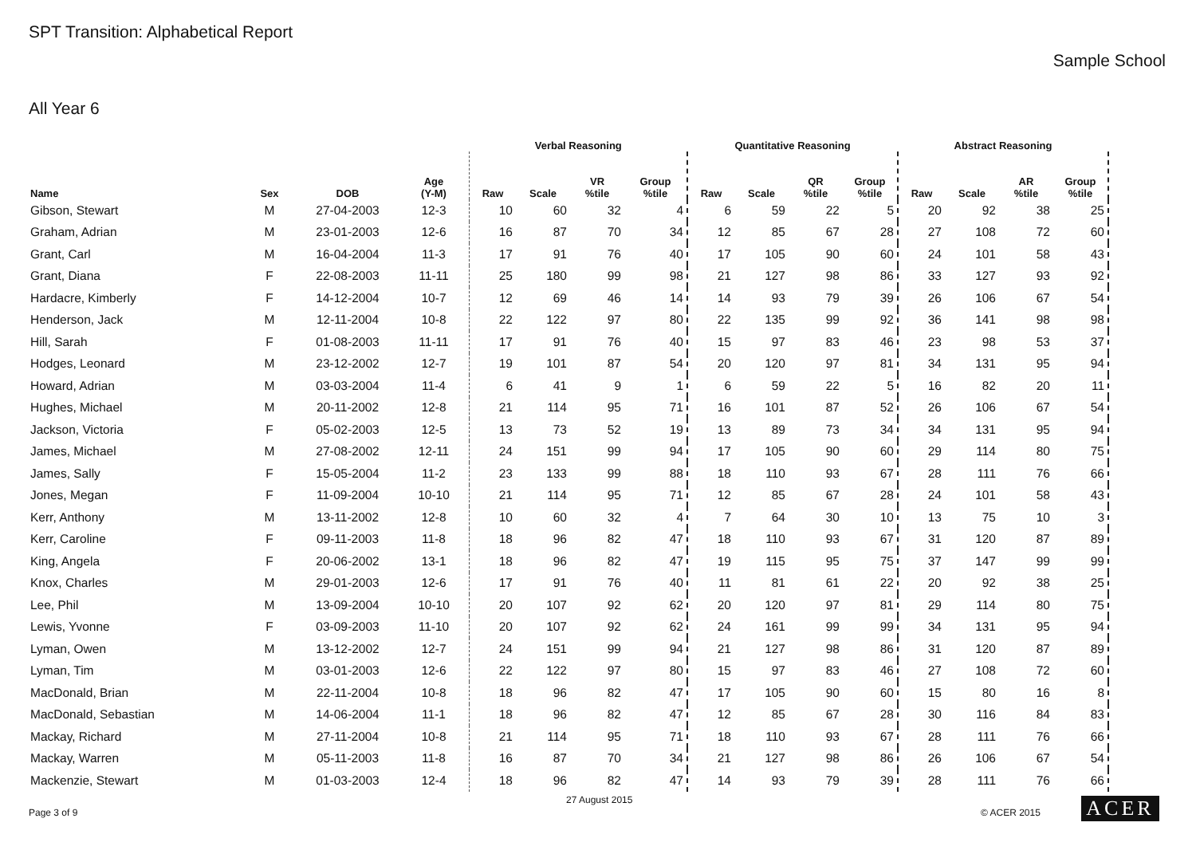SPT Transition: Alphabetical Report
Sample School
All Year 6
| | | | | Verbal Reasoning | | | | Quantitative Reasoning | | | | Abstract Reasoning | | | |
| --- | --- | --- | --- | --- | --- | --- | --- | --- | --- | --- | --- | --- | --- | --- | --- |
| Name | Sex | DOB | Age (Y-M) | Raw | Scale | VR %tile | Group %tile | Raw | Scale | QR %tile | Group %tile | Raw | Scale | AR %tile | Group %tile |
| Gibson, Stewart | M | 27-04-2003 | 12-3 | 10 | 60 | 32 | 4 | 6 | 59 | 22 | 5 | 20 | 92 | 38 | 25 |
| Graham, Adrian | M | 23-01-2003 | 12-6 | 16 | 87 | 70 | 34 | 12 | 85 | 67 | 28 | 27 | 108 | 72 | 60 |
| Grant, Carl | M | 16-04-2004 | 11-3 | 17 | 91 | 76 | 40 | 17 | 105 | 90 | 60 | 24 | 101 | 58 | 43 |
| Grant, Diana | F | 22-08-2003 | 11-11 | 25 | 180 | 99 | 98 | 21 | 127 | 98 | 86 | 33 | 127 | 93 | 92 |
| Hardacre, Kimberly | F | 14-12-2004 | 10-7 | 12 | 69 | 46 | 14 | 14 | 93 | 79 | 39 | 26 | 106 | 67 | 54 |
| Henderson, Jack | M | 12-11-2004 | 10-8 | 22 | 122 | 97 | 80 | 22 | 135 | 99 | 92 | 36 | 141 | 98 | 98 |
| Hill, Sarah | F | 01-08-2003 | 11-11 | 17 | 91 | 76 | 40 | 15 | 97 | 83 | 46 | 23 | 98 | 53 | 37 |
| Hodges, Leonard | M | 23-12-2002 | 12-7 | 19 | 101 | 87 | 54 | 20 | 120 | 97 | 81 | 34 | 131 | 95 | 94 |
| Howard, Adrian | M | 03-03-2004 | 11-4 | 6 | 41 | 9 | 1 | 6 | 59 | 22 | 5 | 16 | 82 | 20 | 11 |
| Hughes, Michael | M | 20-11-2002 | 12-8 | 21 | 114 | 95 | 71 | 16 | 101 | 87 | 52 | 26 | 106 | 67 | 54 |
| Jackson, Victoria | F | 05-02-2003 | 12-5 | 13 | 73 | 52 | 19 | 13 | 89 | 73 | 34 | 34 | 131 | 95 | 94 |
| James, Michael | M | 27-08-2002 | 12-11 | 24 | 151 | 99 | 94 | 17 | 105 | 90 | 60 | 29 | 114 | 80 | 75 |
| James, Sally | F | 15-05-2004 | 11-2 | 23 | 133 | 99 | 88 | 18 | 110 | 93 | 67 | 28 | 111 | 76 | 66 |
| Jones, Megan | F | 11-09-2004 | 10-10 | 21 | 114 | 95 | 71 | 12 | 85 | 67 | 28 | 24 | 101 | 58 | 43 |
| Kerr, Anthony | M | 13-11-2002 | 12-8 | 10 | 60 | 32 | 4 | 7 | 64 | 30 | 10 | 13 | 75 | 10 | 3 |
| Kerr, Caroline | F | 09-11-2003 | 11-8 | 18 | 96 | 82 | 47 | 18 | 110 | 93 | 67 | 31 | 120 | 87 | 89 |
| King, Angela | F | 20-06-2002 | 13-1 | 18 | 96 | 82 | 47 | 19 | 115 | 95 | 75 | 37 | 147 | 99 | 99 |
| Knox, Charles | M | 29-01-2003 | 12-6 | 17 | 91 | 76 | 40 | 11 | 81 | 61 | 22 | 20 | 92 | 38 | 25 |
| Lee, Phil | M | 13-09-2004 | 10-10 | 20 | 107 | 92 | 62 | 20 | 120 | 97 | 81 | 29 | 114 | 80 | 75 |
| Lewis, Yvonne | F | 03-09-2003 | 11-10 | 20 | 107 | 92 | 62 | 24 | 161 | 99 | 99 | 34 | 131 | 95 | 94 |
| Lyman, Owen | M | 13-12-2002 | 12-7 | 24 | 151 | 99 | 94 | 21 | 127 | 98 | 86 | 31 | 120 | 87 | 89 |
| Lyman, Tim | M | 03-01-2003 | 12-6 | 22 | 122 | 97 | 80 | 15 | 97 | 83 | 46 | 27 | 108 | 72 | 60 |
| MacDonald, Brian | M | 22-11-2004 | 10-8 | 18 | 96 | 82 | 47 | 17 | 105 | 90 | 60 | 15 | 80 | 16 | 8 |
| MacDonald, Sebastian | M | 14-06-2004 | 11-1 | 18 | 96 | 82 | 47 | 12 | 85 | 67 | 28 | 30 | 116 | 84 | 83 |
| Mackay, Richard | M | 27-11-2004 | 10-8 | 21 | 114 | 95 | 71 | 18 | 110 | 93 | 67 | 28 | 111 | 76 | 66 |
| Mackay, Warren | M | 05-11-2003 | 11-8 | 16 | 87 | 70 | 34 | 21 | 127 | 98 | 86 | 26 | 106 | 67 | 54 |
| Mackenzie, Stewart | M | 01-03-2003 | 12-4 | 18 | 96 | 82 | 47 | 14 | 93 | 79 | 39 | 28 | 111 | 76 | 66 |
Page 3 of 9
27 August 2015
© ACER 2015 ACER